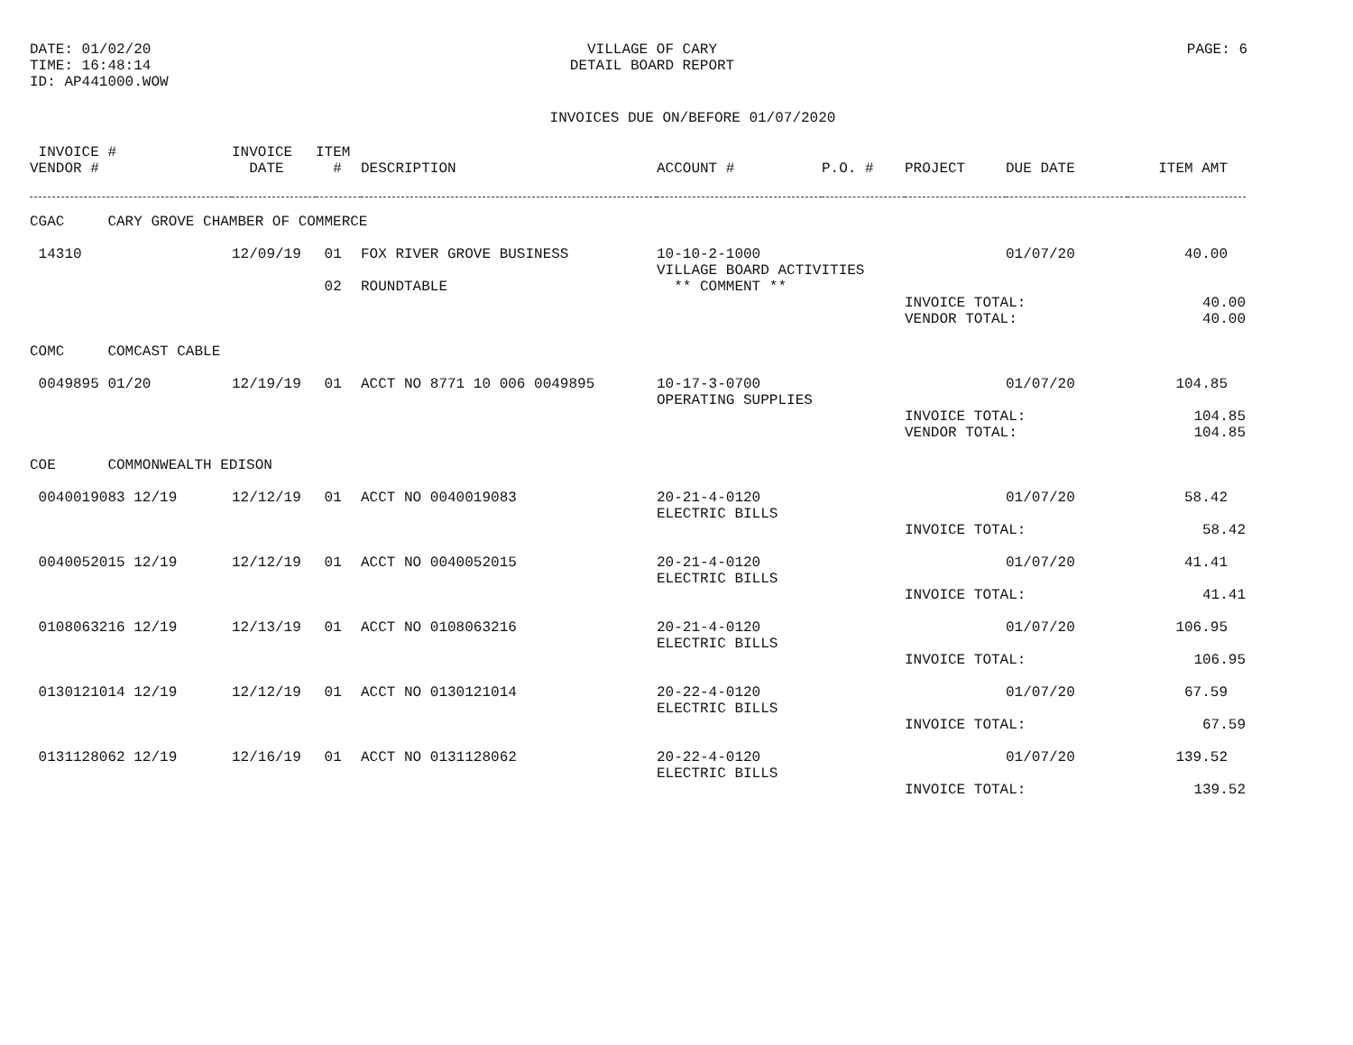DATE: 01/02/20
TIME: 16:48:14
ID: AP441000.WOW
VILLAGE OF CARY
DETAIL BOARD REPORT
PAGE: 6
INVOICES DUE ON/BEFORE 01/07/2020
| INVOICE # | INVOICE | ITEM | | | | | | |
| --- | --- | --- | --- | --- | --- | --- | --- | --- |
| VENDOR # | DATE | # | DESCRIPTION | ACCOUNT # | P.O. # | PROJECT | DUE DATE | ITEM AMT |
| CGAC CARY GROVE CHAMBER OF COMMERCE | | | | | | | | |
| 14310 | 12/09/19 | 01 | FOX RIVER GROVE BUSINESS | 10-10-2-1000 | | | 01/07/20 | 40.00 |
| | | | | VILLAGE BOARD ACTIVITIES | | | | |
| | | 02 | ROUNDTABLE | ** COMMENT ** | | | | |
| | | | | | | INVOICE TOTAL: | | 40.00 |
| | | | | | | VENDOR TOTAL: | | 40.00 |
| COMC COMCAST CABLE | | | | | | | | |
| 0049895 01/20 | 12/19/19 | 01 | ACCT NO 8771 10 006 0049895 | 10-17-3-0700 | | | 01/07/20 | 104.85 |
| | | | | OPERATING SUPPLIES | | | | |
| | | | | | | INVOICE TOTAL: | | 104.85 |
| | | | | | | VENDOR TOTAL: | | 104.85 |
| COE COMMONWEALTH EDISON | | | | | | | | |
| 0040019083 12/19 | 12/12/19 | 01 | ACCT NO 0040019083 | 20-21-4-0120 | | | 01/07/20 | 58.42 |
| | | | | ELECTRIC BILLS | | | | |
| | | | | | | INVOICE TOTAL: | | 58.42 |
| 0040052015 12/19 | 12/12/19 | 01 | ACCT NO 0040052015 | 20-21-4-0120 | | | 01/07/20 | 41.41 |
| | | | | ELECTRIC BILLS | | | | |
| | | | | | | INVOICE TOTAL: | | 41.41 |
| 0108063216 12/19 | 12/13/19 | 01 | ACCT NO 0108063216 | 20-21-4-0120 | | | 01/07/20 | 106.95 |
| | | | | ELECTRIC BILLS | | | | |
| | | | | | | INVOICE TOTAL: | | 106.95 |
| 0130121014 12/19 | 12/12/19 | 01 | ACCT NO 0130121014 | 20-22-4-0120 | | | 01/07/20 | 67.59 |
| | | | | ELECTRIC BILLS | | | | |
| | | | | | | INVOICE TOTAL: | | 67.59 |
| 0131128062 12/19 | 12/16/19 | 01 | ACCT NO 0131128062 | 20-22-4-0120 | | | 01/07/20 | 139.52 |
| | | | | ELECTRIC BILLS | | | | |
| | | | | | | INVOICE TOTAL: | | 139.52 |